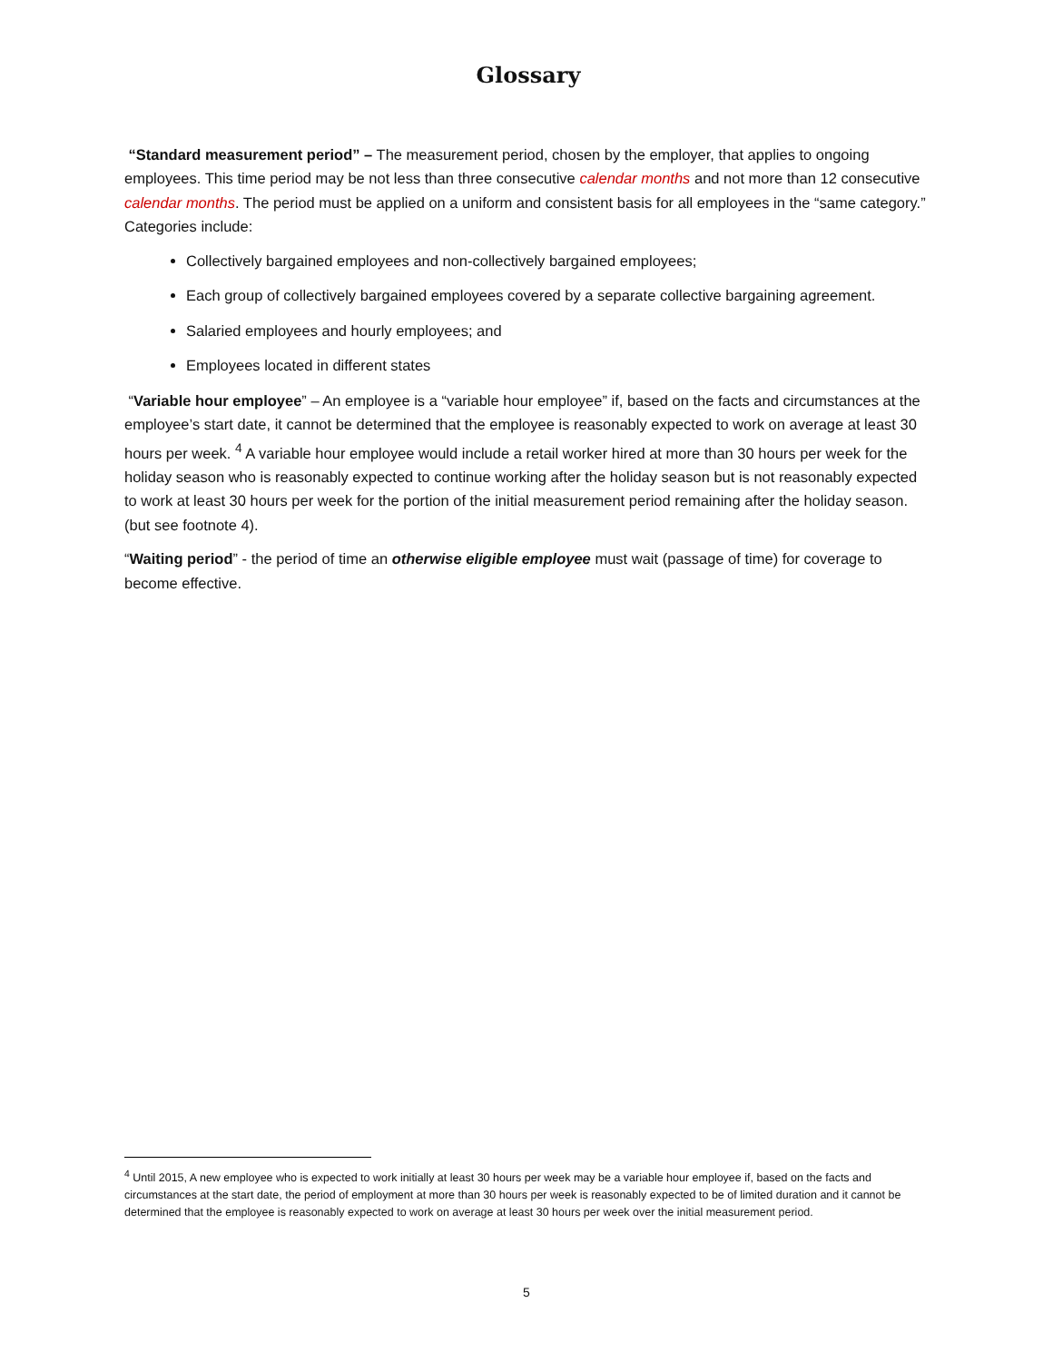Glossary
“Standard measurement period” – The measurement period, chosen by the employer, that applies to ongoing employees. This time period may be not less than three consecutive calendar months and not more than 12 consecutive calendar months. The period must be applied on a uniform and consistent basis for all employees in the “same category.” Categories include:
Collectively bargained employees and non-collectively bargained employees;
Each group of collectively bargained employees covered by a separate collective bargaining agreement.
Salaried employees and hourly employees; and
Employees located in different states
“Variable hour employee” – An employee is a “variable hour employee” if, based on the facts and circumstances at the employee’s start date, it cannot be determined that the employee is reasonably expected to work on average at least 30 hours per week. <sup>4</sup> A variable hour employee would include a retail worker hired at more than 30 hours per week for the holiday season who is reasonably expected to continue working after the holiday season but is not reasonably expected to work at least 30 hours per week for the portion of the initial measurement period remaining after the holiday season. (but see footnote 4).
“Waiting period” - the period of time an otherwise eligible employee must wait (passage of time) for coverage to become effective.
<sup>4</sup> Until 2015, A new employee who is expected to work initially at least 30 hours per week may be a variable hour employee if, based on the facts and circumstances at the start date, the period of employment at more than 30 hours per week is reasonably expected to be of limited duration and it cannot be determined that the employee is reasonably expected to work on average at least 30 hours per week over the initial measurement period.
5